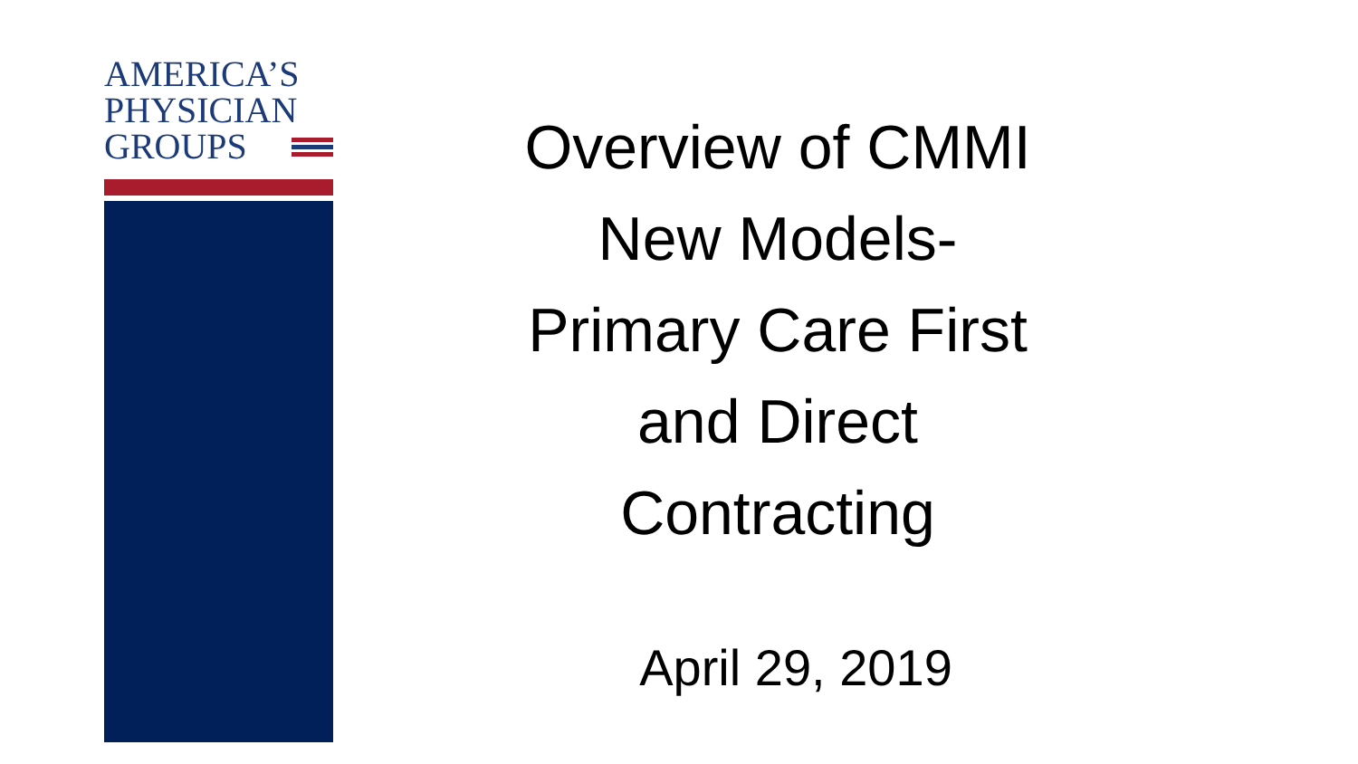AMERICA’S
PHYSICIAN
GROUPS
Overview of CMMI
New Models-
Primary Care First
and Direct
Contracting
April 29, 2019